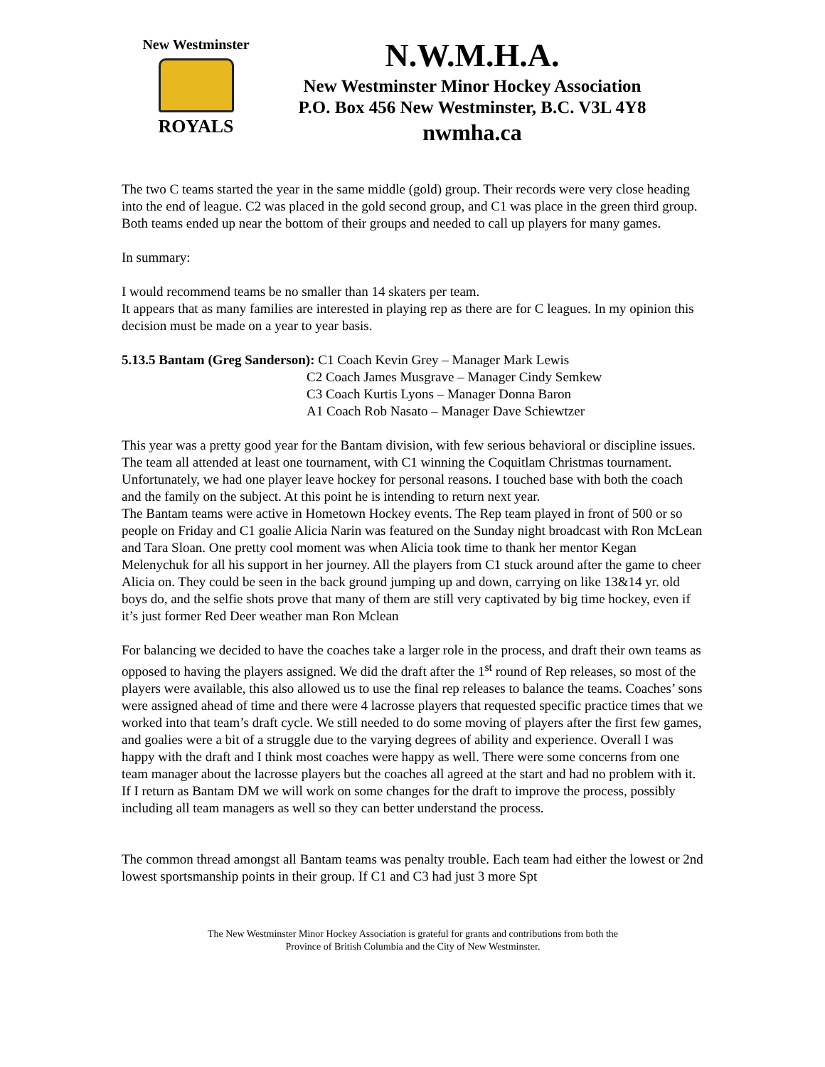New Westminster
ROYALS
N.W.M.H.A.
New Westminster Minor Hockey Association
P.O. Box 456 New Westminster, B.C. V3L 4Y8
nwmha.ca
The two C teams started the year in the same middle (gold) group. Their records were very close heading into the end of league. C2 was placed in the gold second group, and C1 was place in the green third group. Both teams ended up near the bottom of their groups and needed to call up players for many games.
In summary:
I would recommend teams be no smaller than 14 skaters per team.
It appears that as many families are interested in playing rep as there are for C leagues. In my opinion this decision must be made on a year to year basis.
5.13.5 Bantam (Greg Sanderson): C1 Coach Kevin Grey – Manager Mark Lewis
C2 Coach James Musgrave – Manager Cindy Semkew
C3 Coach Kurtis Lyons – Manager Donna Baron
A1 Coach Rob Nasato – Manager Dave Schiewtzer
This year was a pretty good year for the Bantam division, with few serious behavioral or discipline issues. The team all attended at least one tournament, with C1 winning the Coquitlam Christmas tournament. Unfortunately, we had one player leave hockey for personal reasons. I touched base with both the coach and the family on the subject. At this point he is intending to return next year.
The Bantam teams were active in Hometown Hockey events. The Rep team played in front of 500 or so people on Friday and C1 goalie Alicia Narin was featured on the Sunday night broadcast with Ron McLean and Tara Sloan. One pretty cool moment was when Alicia took time to thank her mentor Kegan Melenychuk for all his support in her journey. All the players from C1 stuck around after the game to cheer Alicia on. They could be seen in the back ground jumping up and down, carrying on like 13&14 yr. old boys do, and the selfie shots prove that many of them are still very captivated by big time hockey, even if it’s just former Red Deer weather man Ron Mclean
For balancing we decided to have the coaches take a larger role in the process, and draft their own teams as opposed to having the players assigned. We did the draft after the 1<sup>st</sup> round of Rep releases, so most of the players were available, this also allowed us to use the final rep releases to balance the teams. Coaches’ sons were assigned ahead of time and there were 4 lacrosse players that requested specific practice times that we worked into that team’s draft cycle. We still needed to do some moving of players after the first few games, and goalies were a bit of a struggle due to the varying degrees of ability and experience. Overall I was happy with the draft and I think most coaches were happy as well. There were some concerns from one team manager about the lacrosse players but the coaches all agreed at the start and had no problem with it. If I return as Bantam DM we will work on some changes for the draft to improve the process, possibly including all team managers as well so they can better understand the process.
The common thread amongst all Bantam teams was penalty trouble. Each team had either the lowest or 2nd lowest sportsmanship points in their group. If C1 and C3 had just 3 more Spt
The New Westminster Minor Hockey Association is grateful for grants and contributions from both the
Province of British Columbia and the City of New Westminster.